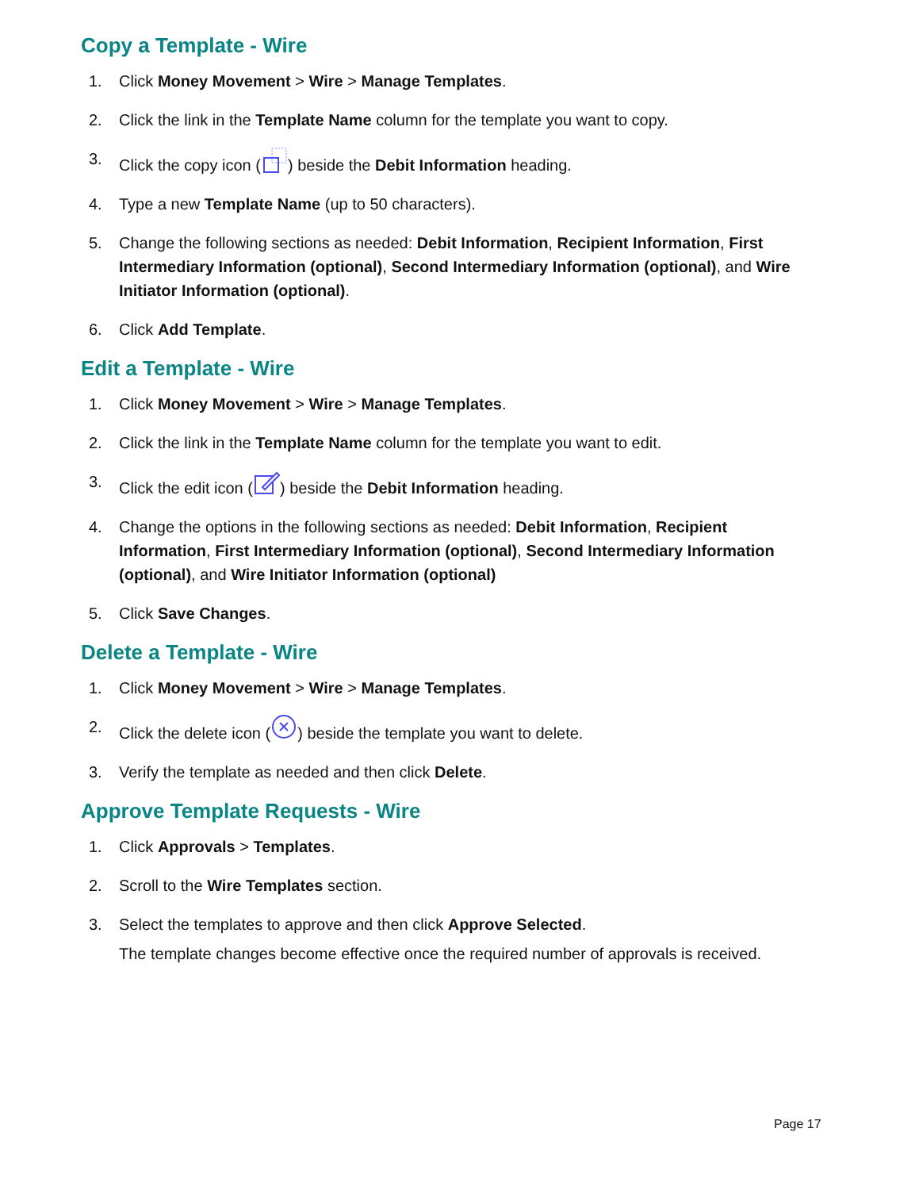Copy a Template - Wire
1. Click Money Movement > Wire > Manage Templates.
2. Click the link in the Template Name column for the template you want to copy.
3. Click the copy icon () beside the Debit Information heading.
4. Type a new Template Name (up to 50 characters).
5. Change the following sections as needed: Debit Information, Recipient Information, First Intermediary Information (optional), Second Intermediary Information (optional), and Wire Initiator Information (optional).
6. Click Add Template.
Edit a Template - Wire
1. Click Money Movement > Wire > Manage Templates.
2. Click the link in the Template Name column for the template you want to edit.
3. Click the edit icon () beside the Debit Information heading.
4. Change the options in the following sections as needed: Debit Information, Recipient Information, First Intermediary Information (optional), Second Intermediary Information (optional), and Wire Initiator Information (optional)
5. Click Save Changes.
Delete a Template - Wire
1. Click Money Movement > Wire > Manage Templates.
2. Click the delete icon () beside the template you want to delete.
3. Verify the template as needed and then click Delete.
Approve Template Requests - Wire
1. Click Approvals > Templates.
2. Scroll to the Wire Templates section.
3. Select the templates to approve and then click Approve Selected.
The template changes become effective once the required number of approvals is received.
Page 17